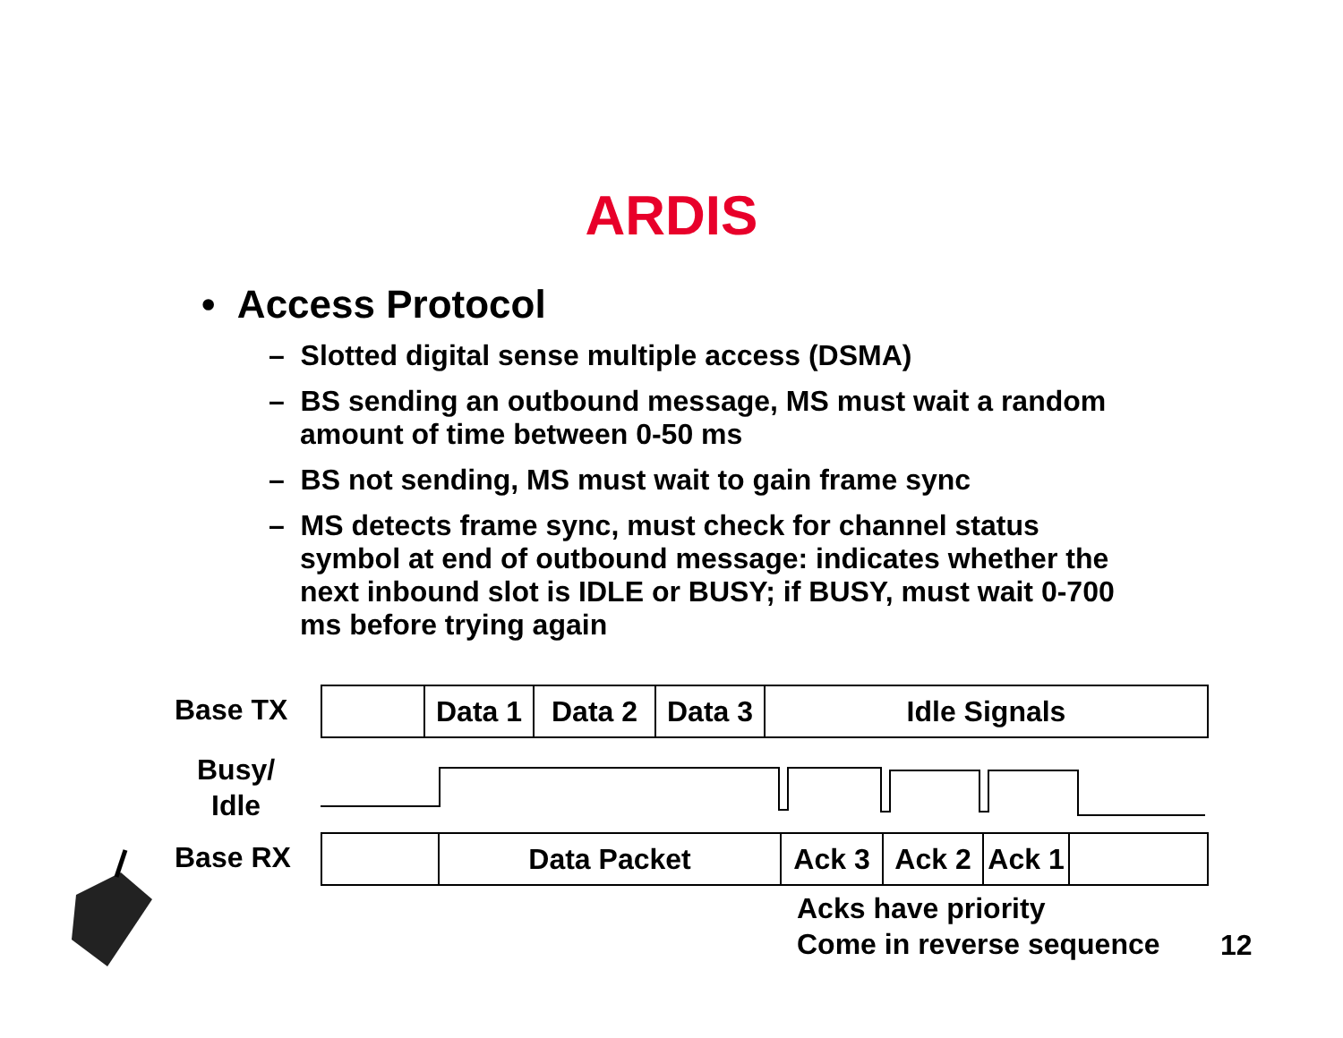ARDIS
• Access Protocol
– Slotted digital sense multiple access (DSMA)
– BS sending an outbound message, MS must wait a random amount of time between 0-50 ms
– BS not sending, MS must wait to gain frame sync
– MS detects frame sync, must check for channel status symbol at end of outbound message: indicates whether the next inbound slot is IDLE or BUSY; if BUSY, must wait 0-700 ms before trying again
Base TX
Data 1 Data 2 Data 3 Idle Signals
Busy/
Idle
Base RX
Data Packet Ack 3 Ack 2 Ack 1
Acks have priority
Come in reverse sequence
12